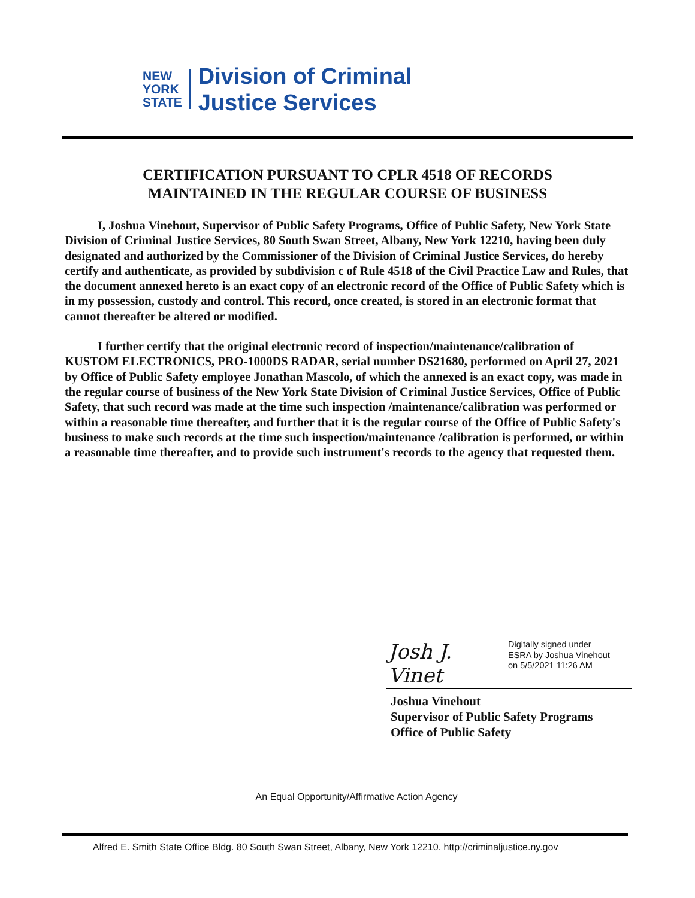NEW
YORK
STATE
Division of Criminal
Justice Services
CERTIFICATION PURSUANT TO CPLR 4518 OF RECORDS
MAINTAINED IN THE REGULAR COURSE OF BUSINESS
I, Joshua Vinehout, Supervisor of Public Safety Programs, Office of Public Safety, New York State Division of Criminal Justice Services, 80 South Swan Street, Albany, New York 12210, having been duly designated and authorized by the Commissioner of the Division of Criminal Justice Services, do hereby certify and authenticate, as provided by subdivision c of Rule 4518 of the Civil Practice Law and Rules, that the document annexed hereto is an exact copy of an electronic record of the Office of Public Safety which is in my possession, custody and control. This record, once created, is stored in an electronic format that cannot thereafter be altered or modified.
I further certify that the original electronic record of inspection/maintenance/calibration of KUSTOM ELECTRONICS, PRO-1000DS RADAR, serial number DS21680, performed on April 27, 2021 by Office of Public Safety employee Jonathan Mascolo, of which the annexed is an exact copy, was made in the regular course of business of the New York State Division of Criminal Justice Services, Office of Public Safety, that such record was made at the time such inspection /maintenance/calibration was performed or within a reasonable time thereafter, and further that it is the regular course of the Office of Public Safety's business to make such records at the time such inspection/maintenance /calibration is performed, or within a reasonable time thereafter, and to provide such instrument's records to the agency that requested them.
Josh J. Vinet
Digitally signed under
ESRA by Joshua Vinehout
on 5/5/2021 11:26 AM
Joshua Vinehout
Supervisor of Public Safety Programs
Office of Public Safety
An Equal Opportunity/Affirmative Action Agency
Alfred E. Smith State Office Bldg. 80 South Swan Street, Albany, New York 12210. http://criminaljustice.ny.gov